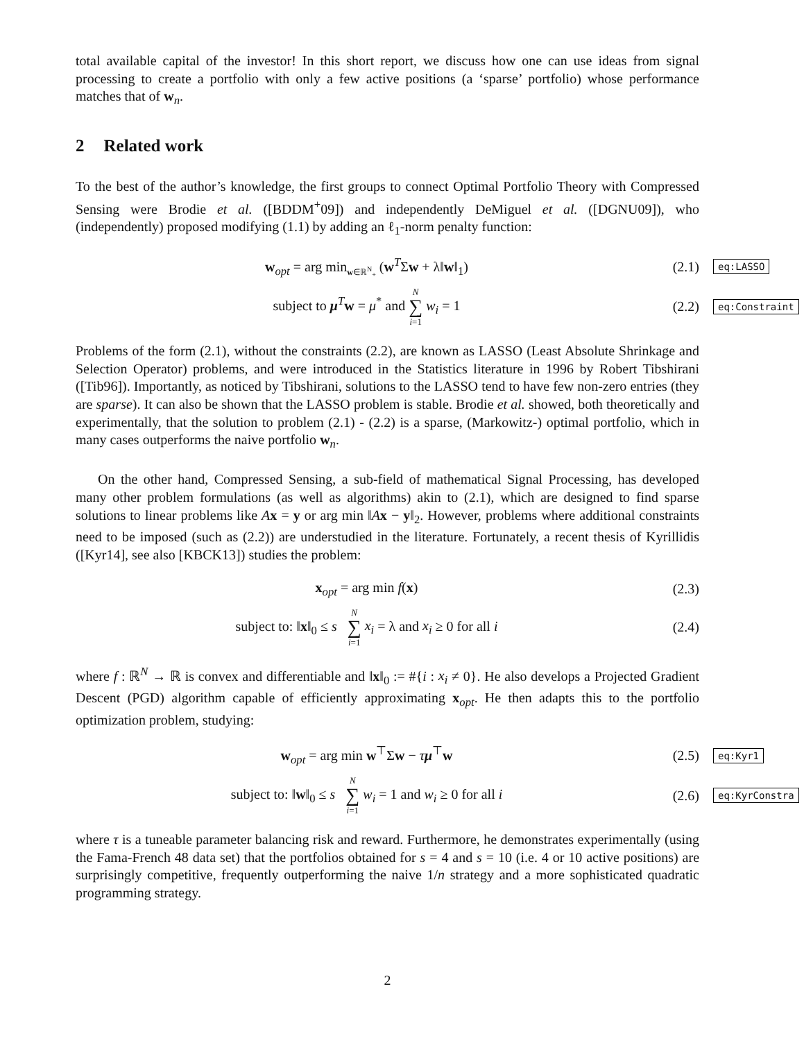total available capital of the investor! In this short report, we discuss how one can use ideas from signal processing to create a portfolio with only a few active positions (a ‘sparse’ portfolio) whose performance matches that of w<sub>n</sub>.
2 Related work
To the best of the author’s knowledge, the first groups to connect Optimal Portfolio Theory with Compressed Sensing were Brodie et al. ([BDDM<sup>+</sup>09]) and independently DeMiguel et al. ([DGNU09]), who (independently) proposed modifying (1.1) by adding an ℓ<sub>1</sub>-norm penalty function:
w<sub>opt</sub> = arg min<sub>w∈ℝ<sup>N</sup><sub>+</sub></sub> (w<sup>T</sup>Σw + λ‖w‖<sub>1</sub>)
(2.1)
eq:LASSO
subject to μ<sup>T</sup>w = μ<sup>*</sup> and N ∑ i=1 w<sub>i</sub> = 1
(2.2)
eq:Constraint
Problems of the form (2.1), without the constraints (2.2), are known as LASSO (Least Absolute Shrinkage and Selection Operator) problems, and were introduced in the Statistics literature in 1996 by Robert Tibshirani ([Tib96]). Importantly, as noticed by Tibshirani, solutions to the LASSO tend to have few non-zero entries (they are sparse). It can also be shown that the LASSO problem is stable. Brodie et al. showed, both theoretically and experimentally, that the solution to problem (2.1) - (2.2) is a sparse, (Markowitz-) optimal portfolio, which in many cases outperforms the naive portfolio w<sub>n</sub>.
On the other hand, Compressed Sensing, a sub-field of mathematical Signal Processing, has developed many other problem formulations (as well as algorithms) akin to (2.1), which are designed to find sparse solutions to linear problems like Ax = y or arg min ‖Ax − y‖<sub>2</sub>. However, problems where additional constraints need to be imposed (such as (2.2)) are understudied in the literature. Fortunately, a recent thesis of Kyrillidis ([Kyr14], see also [KBCK13]) studies the problem:
x<sub>opt</sub> = arg min f(x) (2.3)
subject to: ‖x‖<sub>0</sub> ≤ s N ∑ i=1 x<sub>i</sub> = λ and x<sub>i</sub> ≥ 0 for all i
(2.4)
where f : ℝ<sup>N</sup> → ℝ is convex and differentiable and ‖x‖<sub>0</sub> := #{i : x<sub>i</sub> ≠ 0}. He also develops a Projected Gradient Descent (PGD) algorithm capable of efficiently approximating x<sub>opt</sub>. He then adapts this to the portfolio optimization problem, studying:
w<sub>opt</sub> = arg min w<sup>⊤</sup>Σw − τμ<sup>⊤</sup>w (2.5)
eq:Kyr1
subject to: ‖w‖<sub>0</sub> ≤ s N ∑ i=1 w<sub>i</sub> = 1 and w<sub>i</sub> ≥ 0 for all i
(2.6)
eq:KyrConstra
where τ is a tuneable parameter balancing risk and reward. Furthermore, he demonstrates experimentally (using the Fama-French 48 data set) that the portfolios obtained for s = 4 and s = 10 (i.e. 4 or 10 active positions) are surprisingly competitive, frequently outperforming the naive 1/n strategy and a more sophisticated quadratic programming strategy.
2